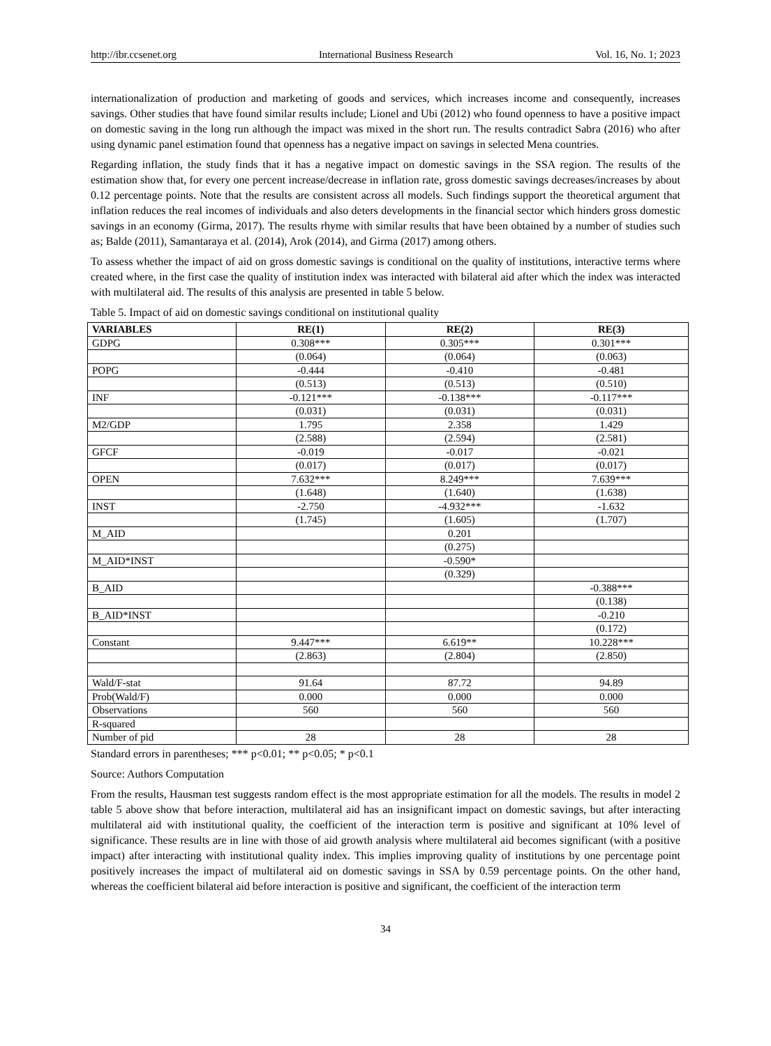http://ibr.ccsenet.org International Business Research Vol. 16, No. 1; 2023
internationalization of production and marketing of goods and services, which increases income and consequently, increases savings. Other studies that have found similar results include; Lionel and Ubi (2012) who found openness to have a positive impact on domestic saving in the long run although the impact was mixed in the short run. The results contradict Sabra (2016) who after using dynamic panel estimation found that openness has a negative impact on savings in selected Mena countries.
Regarding inflation, the study finds that it has a negative impact on domestic savings in the SSA region. The results of the estimation show that, for every one percent increase/decrease in inflation rate, gross domestic savings decreases/increases by about 0.12 percentage points. Note that the results are consistent across all models. Such findings support the theoretical argument that inflation reduces the real incomes of individuals and also deters developments in the financial sector which hinders gross domestic savings in an economy (Girma, 2017). The results rhyme with similar results that have been obtained by a number of studies such as; Balde (2011), Samantaraya et al. (2014), Arok (2014), and Girma (2017) among others.
To assess whether the impact of aid on gross domestic savings is conditional on the quality of institutions, interactive terms where created where, in the first case the quality of institution index was interacted with bilateral aid after which the index was interacted with multilateral aid. The results of this analysis are presented in table 5 below.
Table 5. Impact of aid on domestic savings conditional on institutional quality
| VARIABLES | RE(1) | RE(2) | RE(3) |
| --- | --- | --- | --- |
| GDPG | 0.308*** | 0.305*** | 0.301*** |
| | (0.064) | (0.064) | (0.063) |
| POPG | -0.444 | -0.410 | -0.481 |
| | (0.513) | (0.513) | (0.510) |
| INF | -0.121*** | -0.138*** | -0.117*** |
| | (0.031) | (0.031) | (0.031) |
| M2/GDP | 1.795 | 2.358 | 1.429 |
| | (2.588) | (2.594) | (2.581) |
| GFCF | -0.019 | -0.017 | -0.021 |
| | (0.017) | (0.017) | (0.017) |
| OPEN | 7.632*** | 8.249*** | 7.639*** |
| | (1.648) | (1.640) | (1.638) |
| INST | -2.750 | -4.932*** | -1.632 |
| | (1.745) | (1.605) | (1.707) |
| M_AID | | 0.201 | |
| | | (0.275) | |
| M_AID*INST | | -0.590* | |
| | | (0.329) | |
| B_AID | | | -0.388*** |
| | | | (0.138) |
| B_AID*INST | | | -0.210 |
| | | | (0.172) |
| Constant | 9.447*** | 6.619** | 10.228*** |
| | (2.863) | (2.804) | (2.850) |
| Wald/F-stat | 91.64 | 87.72 | 94.89 |
| Prob(Wald/F) | 0.000 | 0.000 | 0.000 |
| Observations | 560 | 560 | 560 |
| R-squared | | | |
| Number of pid | 28 | 28 | 28 |
Standard errors in parentheses; *** p<0.01; ** p<0.05; * p<0.1
Source: Authors Computation
From the results, Hausman test suggests random effect is the most appropriate estimation for all the models. The results in model 2 table 5 above show that before interaction, multilateral aid has an insignificant impact on domestic savings, but after interacting multilateral aid with institutional quality, the coefficient of the interaction term is positive and significant at 10% level of significance. These results are in line with those of aid growth analysis where multilateral aid becomes significant (with a positive impact) after interacting with institutional quality index. This implies improving quality of institutions by one percentage point positively increases the impact of multilateral aid on domestic savings in SSA by 0.59 percentage points. On the other hand, whereas the coefficient bilateral aid before interaction is positive and significant, the coefficient of the interaction term
34